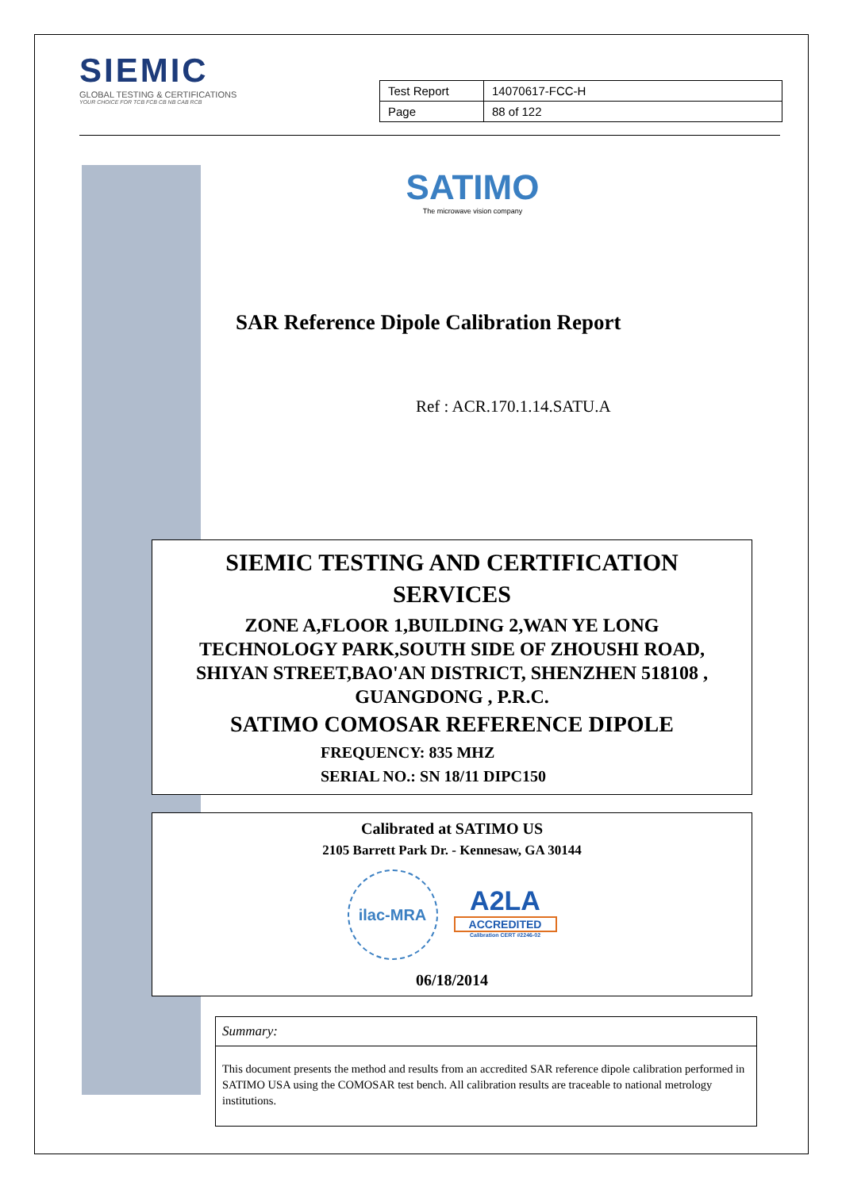SIEMIC
GLOBAL TESTING & CERTIFICATIONS
YOUR CHOICE FOR TCB FCB CB NB CAB RCB
| Test Report | 14070617-FCC-H |
| Page | 88 of 122 |
SATIMO
The microwave vision company
SAR Reference Dipole Calibration Report
Ref : ACR.170.1.14.SATU.A
SIEMIC TESTING AND CERTIFICATION
SERVICES
ZONE A,FLOOR 1,BUILDING 2,WAN YE LONG
TECHNOLOGY PARK,SOUTH SIDE OF ZHOUSHI ROAD,
SHIYAN STREET,BAO'AN DISTRICT, SHENZHEN 518108 ,
GUANGDONG , P.R.C.
SATIMO COMOSAR REFERENCE DIPOLE
FREQUENCY: 835 MHZ
SERIAL NO.: SN 18/11 DIPC150
Calibrated at SATIMO US
2105 Barrett Park Dr. - Kennesaw, GA 30144
ilac-MRA
A2LA
ACCREDITED
Calibration CERT #2246-02
06/18/2014
Summary:
This document presents the method and results from an accredited SAR reference dipole calibration performed in SATIMO USA using the COMOSAR test bench. All calibration results are traceable to national metrology institutions.